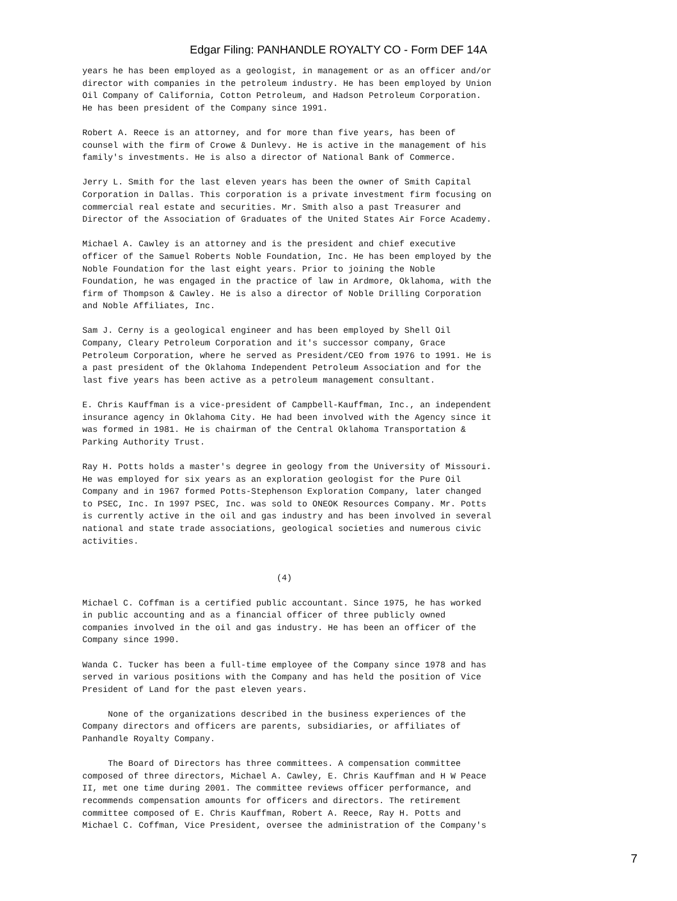Edgar Filing: PANHANDLE ROYALTY CO - Form DEF 14A
years he has been employed as a geologist, in management or as an officer and/or
director with companies in the petroleum industry. He has been employed by Union
Oil Company of California, Cotton Petroleum, and Hadson Petroleum Corporation.
He has been president of the Company since 1991.

Robert A. Reece is an attorney, and for more than five years, has been of
counsel with the firm of Crowe & Dunlevy. He is active in the management of his
family's investments. He is also a director of National Bank of Commerce.

Jerry L. Smith for the last eleven years has been the owner of Smith Capital
Corporation in Dallas. This corporation is a private investment firm focusing on
commercial real estate and securities. Mr. Smith also a past Treasurer and
Director of the Association of Graduates of the United States Air Force Academy.

Michael A. Cawley is an attorney and is the president and chief executive
officer of the Samuel Roberts Noble Foundation, Inc. He has been employed by the
Noble Foundation for the last eight years. Prior to joining the Noble
Foundation, he was engaged in the practice of law in Ardmore, Oklahoma, with the
firm of Thompson & Cawley. He is also a director of Noble Drilling Corporation
and Noble Affiliates, Inc.

Sam J. Cerny is a geological engineer and has been employed by Shell Oil
Company, Cleary Petroleum Corporation and it's successor company, Grace
Petroleum Corporation, where he served as President/CEO from 1976 to 1991. He is
a past president of the Oklahoma Independent Petroleum Association and for the
last five years has been active as a petroleum management consultant.

E. Chris Kauffman is a vice-president of Campbell-Kauffman, Inc., an independent
insurance agency in Oklahoma City. He had been involved with the Agency since it
was formed in 1981. He is chairman of the Central Oklahoma Transportation &
Parking Authority Trust.

Ray H. Potts holds a master's degree in geology from the University of Missouri.
He was employed for six years as an exploration geologist for the Pure Oil
Company and in 1967 formed Potts-Stephenson Exploration Company, later changed
to PSEC, Inc. In 1997 PSEC, Inc. was sold to ONEOK Resources Company. Mr. Potts
is currently active in the oil and gas industry and has been involved in several
national and state trade associations, geological societies and numerous civic
activities.


                                      (4)

Michael C. Coffman is a certified public accountant. Since 1975, he has worked
in public accounting and as a financial officer of three publicly owned
companies involved in the oil and gas industry. He has been an officer of the
Company since 1990.

Wanda C. Tucker has been a full-time employee of the Company since 1978 and has
served in various positions with the Company and has held the position of Vice
President of Land for the past eleven years.

     None of the organizations described in the business experiences of the
Company directors and officers are parents, subsidiaries, or affiliates of
Panhandle Royalty Company.

     The Board of Directors has three committees. A compensation committee
composed of three directors, Michael A. Cawley, E. Chris Kauffman and H W Peace
II, met one time during 2001. The committee reviews officer performance, and
recommends compensation amounts for officers and directors. The retirement
committee composed of E. Chris Kauffman, Robert A. Reece, Ray H. Potts and
Michael C. Coffman, Vice President, oversee the administration of the Company's
7